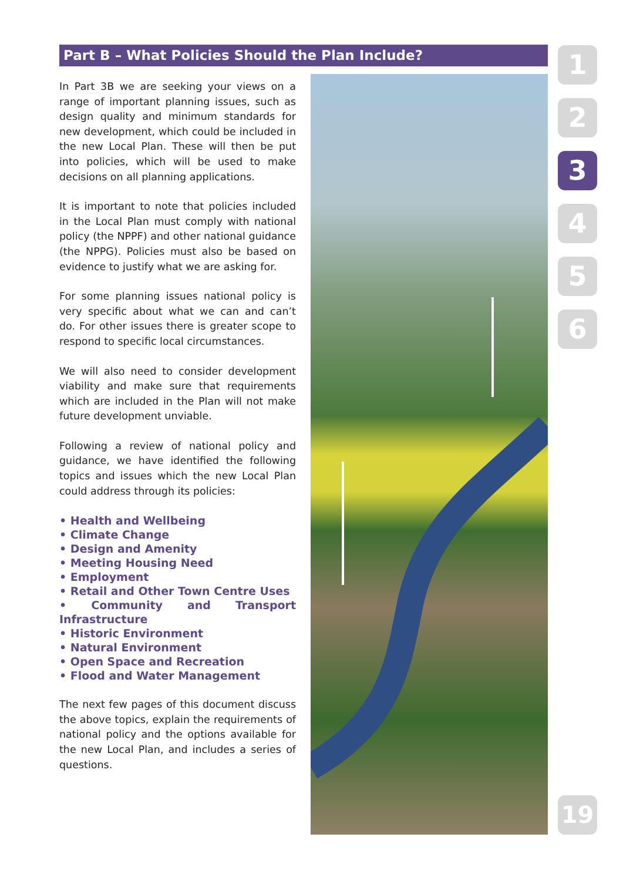Part B – What Policies Should the Plan Include?
In Part 3B we are seeking your views on a range of important planning issues, such as design quality and minimum standards for new development, which could be included in the new Local Plan. These will then be put into policies, which will be used to make decisions on all planning applications.
It is important to note that policies included in the Local Plan must comply with national policy (the NPPF) and other national guidance (the NPPG). Policies must also be based on evidence to justify what we are asking for.
For some planning issues national policy is very specific about what we can and can’t do. For other issues there is greater scope to respond to specific local circumstances.
We will also need to consider development viability and make sure that requirements which are included in the Plan will not make future development unviable.
Following a review of national policy and guidance, we have identified the following topics and issues which the new Local Plan could address through its policies:
• Health and Wellbeing
• Climate Change
• Design and Amenity
• Meeting Housing Need
• Employment
• Retail and Other Town Centre Uses
• Community and Transport Infrastructure
• Historic Environment
• Natural Environment
• Open Space and Recreation
• Flood and Water Management
The next few pages of this document discuss the above topics, explain the requirements of national policy and the options available for the new Local Plan, and includes a series of questions.
1
2
3
4
5
6
19